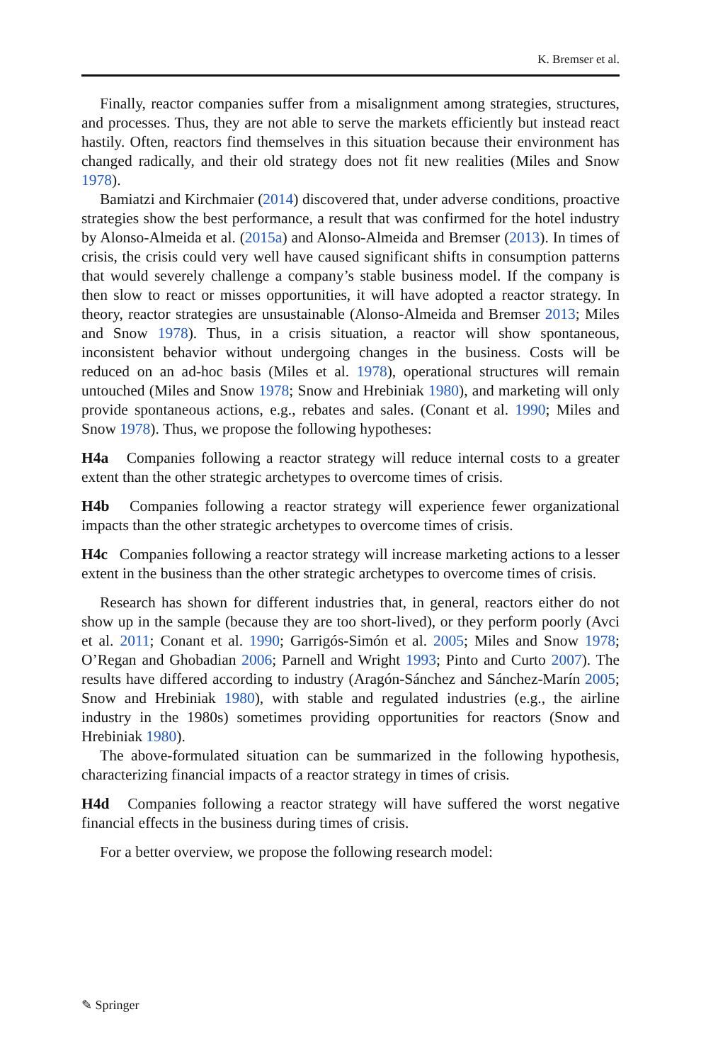K. Bremser et al.
Finally, reactor companies suffer from a misalignment among strategies, structures, and processes. Thus, they are not able to serve the markets efficiently but instead react hastily. Often, reactors find themselves in this situation because their environment has changed radically, and their old strategy does not fit new realities (Miles and Snow 1978).
Bamiatzi and Kirchmaier (2014) discovered that, under adverse conditions, proactive strategies show the best performance, a result that was confirmed for the hotel industry by Alonso-Almeida et al. (2015a) and Alonso-Almeida and Bremser (2013). In times of crisis, the crisis could very well have caused significant shifts in consumption patterns that would severely challenge a company’s stable business model. If the company is then slow to react or misses opportunities, it will have adopted a reactor strategy. In theory, reactor strategies are unsustainable (Alonso-Almeida and Bremser 2013; Miles and Snow 1978). Thus, in a crisis situation, a reactor will show spontaneous, inconsistent behavior without undergoing changes in the business. Costs will be reduced on an ad-hoc basis (Miles et al. 1978), operational structures will remain untouched (Miles and Snow 1978; Snow and Hrebiniak 1980), and marketing will only provide spontaneous actions, e.g., rebates and sales. (Conant et al. 1990; Miles and Snow 1978). Thus, we propose the following hypotheses:
H4a Companies following a reactor strategy will reduce internal costs to a greater extent than the other strategic archetypes to overcome times of crisis.
H4b Companies following a reactor strategy will experience fewer organizational impacts than the other strategic archetypes to overcome times of crisis.
H4c Companies following a reactor strategy will increase marketing actions to a lesser extent in the business than the other strategic archetypes to overcome times of crisis.
Research has shown for different industries that, in general, reactors either do not show up in the sample (because they are too short-lived), or they perform poorly (Avci et al. 2011; Conant et al. 1990; Garrigós-Simón et al. 2005; Miles and Snow 1978; O’Regan and Ghobadian 2006; Parnell and Wright 1993; Pinto and Curto 2007). The results have differed according to industry (Aragón-Sánchez and Sánchez-Marín 2005; Snow and Hrebiniak 1980), with stable and regulated industries (e.g., the airline industry in the 1980s) sometimes providing opportunities for reactors (Snow and Hrebiniak 1980).
The above-formulated situation can be summarized in the following hypothesis, characterizing financial impacts of a reactor strategy in times of crisis.
H4d Companies following a reactor strategy will have suffered the worst negative financial effects in the business during times of crisis.
For a better overview, we propose the following research model:
✎ Springer